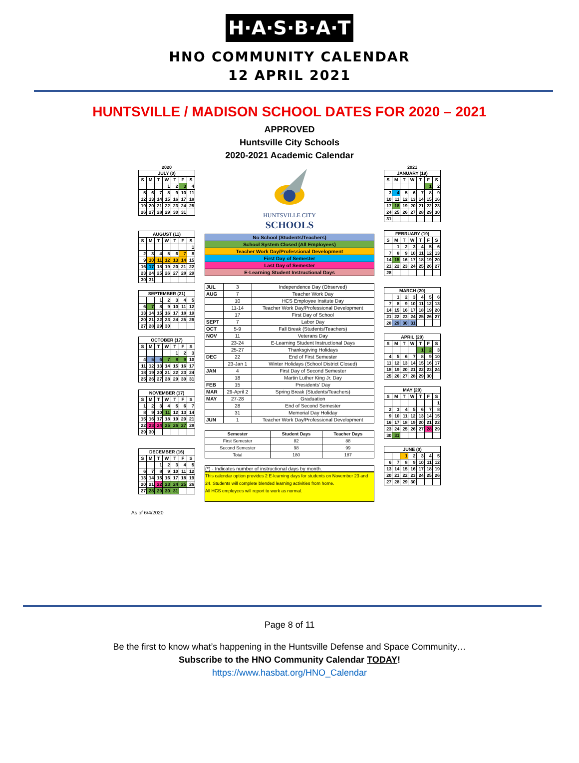H·A·S·B·A·T
HNO COMMUNITY CALENDAR
12 APRIL 2021
HUNTSVILLE / MADISON SCHOOL DATES FOR 2020 – 2021
APPROVED
Huntsville City Schools
2020-2021 Academic Calendar
2020
| JULY (0) | | | | | | |
| --- | --- | --- | --- | --- | --- | --- |
| S | M | T | W | T | F | S |
| | | | 1 | 2 | 3 | 4 |
| 5 | 6 | 7 | 8 | 9 | 10 | 11 |
| 12 | 13 | 14 | 15 | 16 | 17 | 18 |
| 19 | 20 | 21 | 22 | 23 | 24 | 25 |
| 26 | 27 | 28 | 29 | 30 | 31 | |
| AUGUST (11) | | | | | | |
| --- | --- | --- | --- | --- | --- | --- |
| S | M | T | W | T | F | S |
| | | | | | | 1 |
| 2 | 3 | 4 | 5 | 6 | 7 | 8 |
| 9 | 10 | 11 | 12 | 13 | 14 | 15 |
| 16 | 17 | 18 | 19 | 20 | 21 | 22 |
| 23 | 24 | 25 | 26 | 27 | 28 | 29 |
| 30 | 31 | | | | | |
| SEPTEMBER (21) | | | | | | |
| --- | --- | --- | --- | --- | --- | --- |
| | | 1 | 2 | 3 | 4 | 5 |
| 6 | 7 | 8 | 9 | 10 | 11 | 12 |
| 13 | 14 | 15 | 16 | 17 | 18 | 19 |
| 20 | 21 | 22 | 23 | 24 | 25 | 26 |
| 27 | 28 | 29 | 30 | | | |
| OCTOBER (17) | | | | | | |
| --- | --- | --- | --- | --- | --- | --- |
| S | M | T | W | T | F | S |
| | | | | 1 | 2 | 3 |
| 4 | 5 | 6 | 7 | 8 | 9 | 10 |
| 11 | 12 | 13 | 14 | 15 | 16 | 17 |
| 18 | 19 | 20 | 21 | 22 | 23 | 24 |
| 25 | 26 | 27 | 28 | 29 | 30 | 31 |
| NOVEMBER (17) | | | | | | |
| --- | --- | --- | --- | --- | --- | --- |
| S | M | T | W | T | F | S |
| 1 | 2 | 3 | 4 | 5 | 6 | 7 |
| 8 | 9 | 10 | 11 | 12 | 13 | 14 |
| 15 | 16 | 17 | 18 | 19 | 20 | 21 |
| 22 | 23 | 24 | 25 | 26 | 27 | 28 |
| 29 | 30 | | | | | |
| DECEMBER (16) | | | | | | |
| --- | --- | --- | --- | --- | --- | --- |
| S | M | T | W | T | F | S |
| | | 1 | 2 | 3 | 4 | 5 |
| 6 | 7 | 8 | 9 | 10 | 11 | 12 |
| 13 | 14 | 15 | 16 | 17 | 18 | 19 |
| 20 | 21 | 22 | 23 | 24 | 25 | 26 |
| 27 | 28 | 29 | 30 | 31 | | |
HUNTSVILLE CITY
SCHOOLS
| No School (Students/Teachers) |
| School System Closed (All Employees) |
| Teacher Work Day/Professional Development |
| First Day of Semester |
| Last Day of Semester |
| E-Learning Student Instructional Days |
| JUL | 3 | Independence Day (Observed) |
| AUG | 7 | Teacher Work Day |
| | 10 | HCS Employee Insitute Day |
| | 11-14 | Teacher Work Day/Professional Development |
| | 17 | First Day of School |
| SEPT | 7 | Labor Day |
| OCT | 5-9 | Fall Break (Students/Teachers) |
| NOV | 11 | Veterans Day |
| | 23-24 | E-Learning Student Instructional Days |
| | 25-27 | Thanksgiving Holidays |
| DEC | 22 | End of First Semester |
| | 23-Jan 1 | Winter Holidays (School District Closed) |
| JAN | 4 | First Day of Second Semester |
| | 18 | Martin Luther King Jr. Day |
| FEB | 15 | Presidents' Day |
| MAR | 29-April 2 | Spring Break (Students/Teachers) |
| MAY | 27-28 | Graduation |
| | 28 | End of Second Semester |
| | 31 | Memorial Day Holiday |
| JUN | 1 | Teacher Work Day/Professional Development |
| Semester | Student Days | Teacher Days |
| --- | --- | --- |
| First Semester | 82 | 88 |
| Second Semester | 98 | 99 |
| Total | 180 | 187 |
(*) - Indicates number of instructional days by month.
This calendar option provides 2 E-learning days for students on November 23 and 24. Students will complete blended learning activities from home.
All HCS employees will report to work as normal.
2021
| JANUARY (19) | | | | | | |
| --- | --- | --- | --- | --- | --- | --- |
| S | M | T | W | T | F | S |
| | | | | | 1 | 2 |
| 3 | 4 | 5 | 6 | 7 | 8 | 9 |
| 10 | 11 | 12 | 13 | 14 | 15 | 16 |
| 17 | 18 | 19 | 20 | 21 | 22 | 23 |
| 24 | 25 | 26 | 27 | 28 | 29 | 30 |
| 31 | | | | | | |
| FEBRUARY (19) | | | | | | |
| --- | --- | --- | --- | --- | --- | --- |
| S | M | T | W | T | F | S |
| | 1 | 2 | 3 | 4 | 5 | 6 |
| 7 | 8 | 9 | 10 | 11 | 12 | 13 |
| 14 | 15 | 16 | 17 | 18 | 19 | 20 |
| 21 | 22 | 23 | 24 | 25 | 26 | 27 |
| 28 | | | | | | |
| MARCH (20) | | | | | | |
| --- | --- | --- | --- | --- | --- | --- |
| | 1 | 2 | 3 | 4 | 5 | 6 |
| 7 | 8 | 9 | 10 | 11 | 12 | 13 |
| 14 | 15 | 16 | 17 | 18 | 19 | 20 |
| 21 | 22 | 23 | 24 | 25 | 26 | 27 |
| 28 | 29 | 30 | 31 | | | |
| APRIL (20) | | | | | | |
| --- | --- | --- | --- | --- | --- | --- |
| S | M | T | W | T | F | S |
| | | | | 1 | 2 | 3 |
| 4 | 5 | 6 | 7 | 8 | 9 | 10 |
| 11 | 12 | 13 | 14 | 15 | 16 | 17 |
| 18 | 19 | 20 | 21 | 22 | 23 | 24 |
| 25 | 26 | 27 | 28 | 29 | 30 | |
| MAY (20) | | | | | | |
| --- | --- | --- | --- | --- | --- | --- |
| S | M | T | W | T | F | S |
| | | | | | | 1 |
| 2 | 3 | 4 | 5 | 6 | 7 | 8 |
| 9 | 10 | 11 | 12 | 13 | 14 | 15 |
| 16 | 17 | 18 | 19 | 20 | 21 | 22 |
| 23 | 24 | 25 | 26 | 27 | 28 | 29 |
| 30 | 31 | | | | | |
| JUNE (0) | | | | | | |
| --- | --- | --- | --- | --- | --- | --- |
| | | 1 | 2 | 3 | 4 | 5 |
| 6 | 7 | 8 | 9 | 10 | 11 | 12 |
| 13 | 14 | 15 | 16 | 17 | 18 | 19 |
| 20 | 21 | 22 | 23 | 24 | 25 | 26 |
| 27 | 28 | 29 | 30 | | | |
As of 6/4/2020
Page 8 of 11
Be the first to know what’s happening in the Huntsville Defense and Space Community…
Subscribe to the HNO Community Calendar TODAY!
https://www.hasbat.org/HNO_Calendar